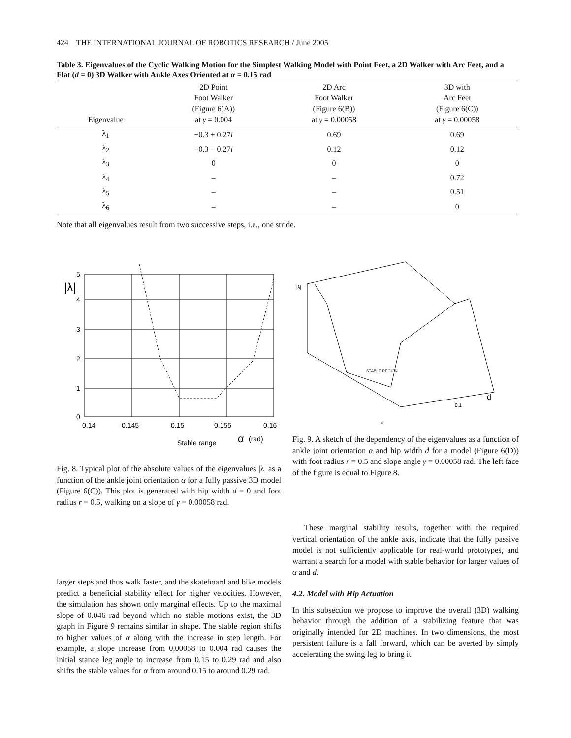424 THE INTERNATIONAL JOURNAL OF ROBOTICS RESEARCH / June 2005
Table 3. Eigenvalues of the Cyclic Walking Motion for the Simplest Walking Model with Point Feet, a 2D Walker with Arc Feet, and a Flat (d = 0) 3D Walker with Ankle Axes Oriented at α = 0.15 rad
| Eigenvalue | 2D Point Foot Walker (Figure 6(A)) at γ = 0.004 | 2D Arc Foot Walker (Figure 6(B)) at γ = 0.00058 | 3D with Arc Feet (Figure 6(C)) at γ = 0.00058 |
| --- | --- | --- | --- |
| λ<sub>1</sub> | −0.3 + 0.27 i | 0.69 | 0.69 |
| λ<sub>2</sub> | −0.3 − 0.27 i | 0.12 | 0.12 |
| λ<sub>3</sub> | 0 | 0 | 0 |
| λ<sub>4</sub> | – | – | 0.72 |
| λ<sub>5</sub> | – | – | 0.51 |
| λ<sub>6</sub> | – | – | 0 |
Note that all eigenvalues result from two successive steps, i.e., one stride.
5
4
3
2
1
0
|λ|
0.14
0.145
0.15
0.155
0.16
Stable range
α
(rad)
Fig. 8. Typical plot of the absolute values of the eigenvalues |λ| as a function of the ankle joint orientation α for a fully passive 3D model (Figure 6(C)). This plot is generated with hip width d = 0 and foot radius r = 0.5, walking on a slope of γ = 0.00058 rad.
|λ|
STABLE REGION
α
0.1
d
Fig. 9. A sketch of the dependency of the eigenvalues as a function of ankle joint orientation α and hip width d for a model (Figure 6(D)) with foot radius r = 0.5 and slope angle γ = 0.00058 rad. The left face of the figure is equal to Figure 8.
larger steps and thus walk faster, and the skateboard and bike models predict a beneficial stability effect for higher velocities. However, the simulation has shown only marginal effects. Up to the maximal slope of 0.046 rad beyond which no stable motions exist, the 3D graph in Figure 9 remains similar in shape. The stable region shifts to higher values of α along with the increase in step length. For example, a slope increase from 0.00058 to 0.004 rad causes the initial stance leg angle to increase from 0.15 to 0.29 rad and also shifts the stable values for α from around 0.15 to around 0.29 rad.
These marginal stability results, together with the required vertical orientation of the ankle axis, indicate that the fully passive model is not sufficiently applicable for real-world prototypes, and warrant a search for a model with stable behavior for larger values of α and d.
4.2. Model with Hip Actuation
In this subsection we propose to improve the overall (3D) walking behavior through the addition of a stabilizing feature that was originally intended for 2D machines. In two dimensions, the most persistent failure is a fall forward, which can be averted by simply accelerating the swing leg to bring it